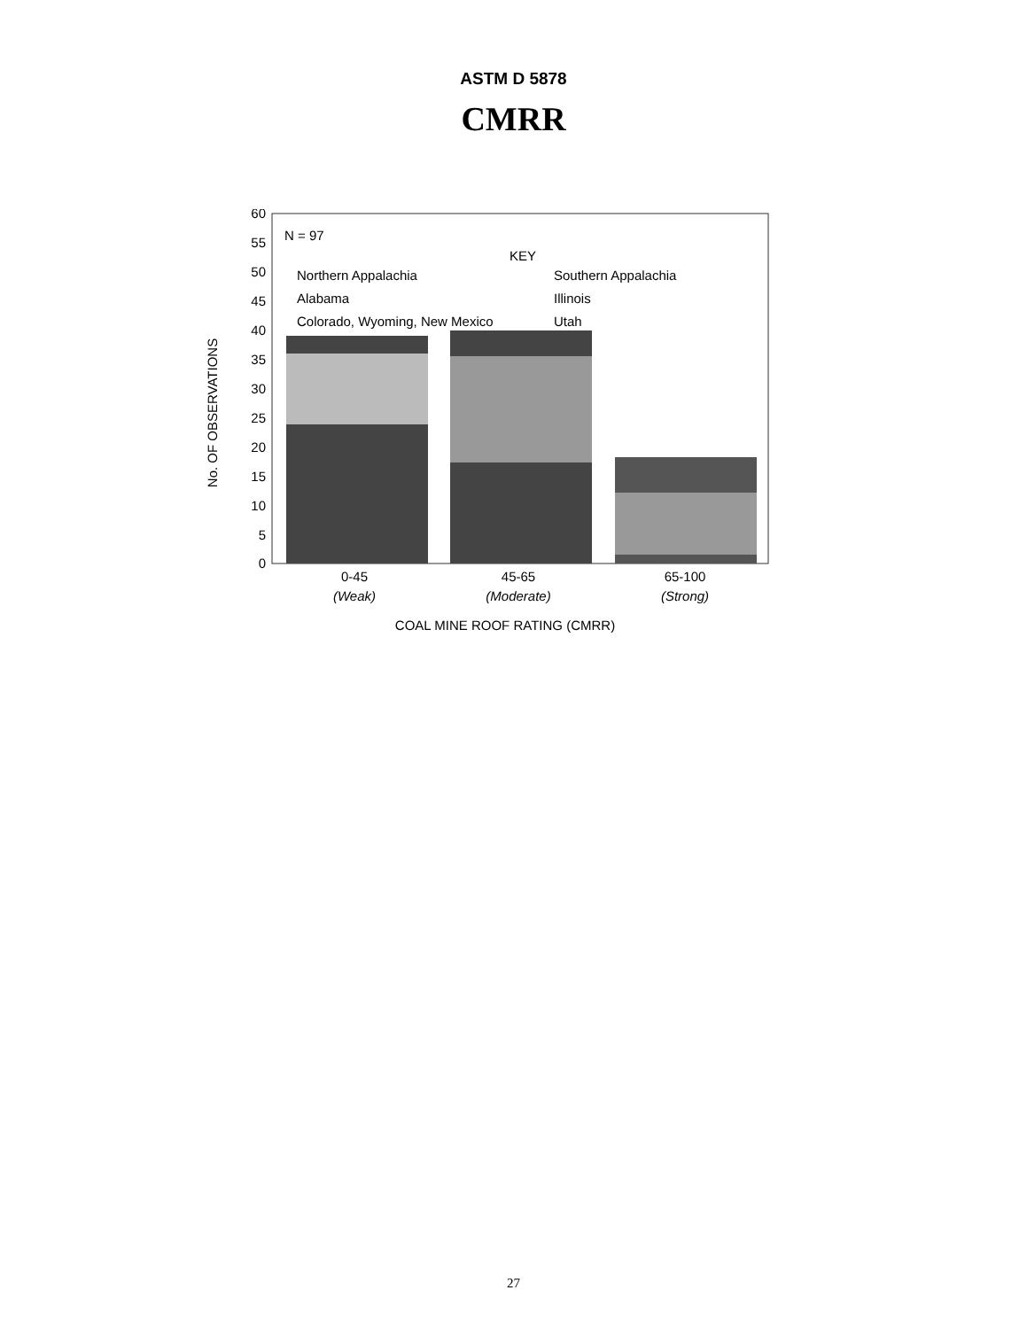ASTM D 5878
CMRR
No. OF OBSERVATIONS
60
55
50
45
40
35
30
25
20
15
10
5
0
N = 97
KEY
Northern Appalachia
Southern Appalachia
Alabama
Illinois
Colorado, Wyoming, New Mexico
Utah
0-45
(Weak)
45-65
(Moderate)
65-100
(Strong)
COAL MINE ROOF RATING (CMRR)
27